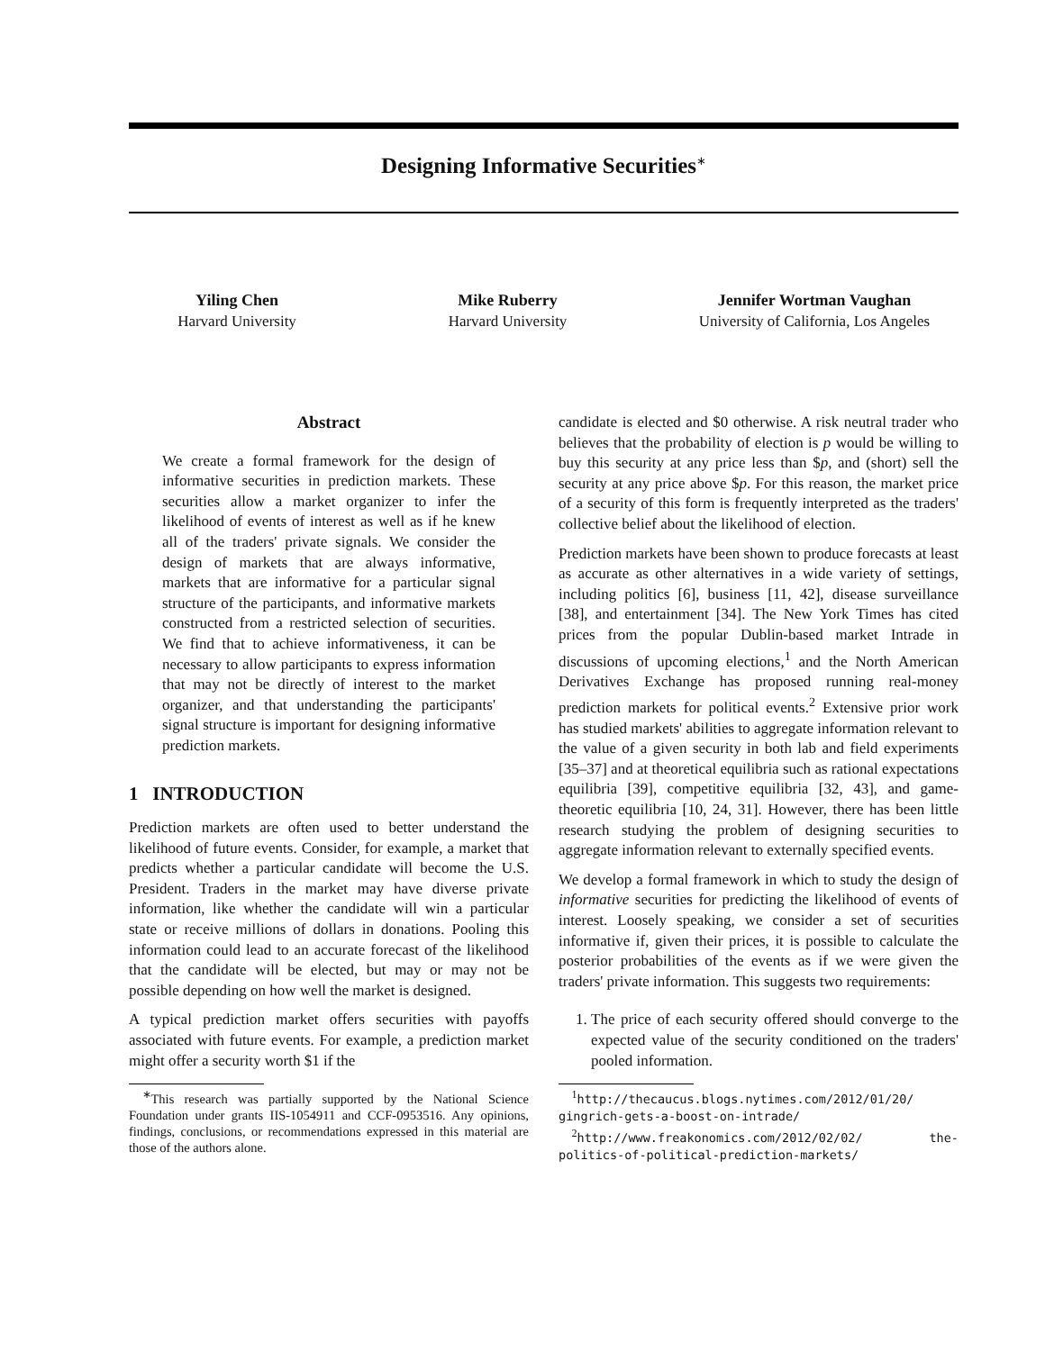Designing Informative Securities<sup>∗</sup>
Yiling Chen
Harvard University
Mike Ruberry
Harvard University
Jennifer Wortman Vaughan
University of California, Los Angeles
Abstract
We create a formal framework for the design of informative securities in prediction markets. These securities allow a market organizer to infer the likelihood of events of interest as well as if he knew all of the traders' private signals. We consider the design of markets that are always informative, markets that are informative for a particular signal structure of the participants, and informative markets constructed from a restricted selection of securities. We find that to achieve informativeness, it can be necessary to allow participants to express information that may not be directly of interest to the market organizer, and that understanding the participants' signal structure is important for designing informative prediction markets.
1 INTRODUCTION
Prediction markets are often used to better understand the likelihood of future events. Consider, for example, a market that predicts whether a particular candidate will become the U.S. President. Traders in the market may have diverse private information, like whether the candidate will win a particular state or receive millions of dollars in donations. Pooling this information could lead to an accurate forecast of the likelihood that the candidate will be elected, but may or may not be possible depending on how well the market is designed.
A typical prediction market offers securities with payoffs associated with future events. For example, a prediction market might offer a security worth $1 if the
<sup>∗</sup>This research was partially supported by the National Science Foundation under grants IIS-1054911 and CCF-0953516. Any opinions, findings, conclusions, or recommendations expressed in this material are those of the authors alone.
candidate is elected and $0 otherwise. A risk neutral trader who believes that the probability of election is p would be willing to buy this security at any price less than $p, and (short) sell the security at any price above $p. For this reason, the market price of a security of this form is frequently interpreted as the traders' collective belief about the likelihood of election.
Prediction markets have been shown to produce forecasts at least as accurate as other alternatives in a wide variety of settings, including politics [6], business [11, 42], disease surveillance [38], and entertainment [34]. The New York Times has cited prices from the popular Dublin-based market Intrade in discussions of upcoming elections,<sup>1</sup> and the North American Derivatives Exchange has proposed running real-money prediction markets for political events.<sup>2</sup> Extensive prior work has studied markets' abilities to aggregate information relevant to the value of a given security in both lab and field experiments [35–37] and at theoretical equilibria such as rational expectations equilibria [39], competitive equilibria [32, 43], and game-theoretic equilibria [10, 24, 31]. However, there has been little research studying the problem of designing securities to aggregate information relevant to externally specified events.
We develop a formal framework in which to study the design of informative securities for predicting the likelihood of events of interest. Loosely speaking, we consider a set of securities informative if, given their prices, it is possible to calculate the posterior probabilities of the events as if we were given the traders' private information. This suggests two requirements:
1. The price of each security offered should converge to the expected value of the security conditioned on the traders' pooled information.
<sup>1</sup> http://thecaucus.blogs.nytimes.com/2012/01/20/ gingrich-gets-a-boost-on-intrade/
<sup>2</sup> http://www.freakonomics.com/2012/02/02/ the-politics-of-political-prediction-markets/